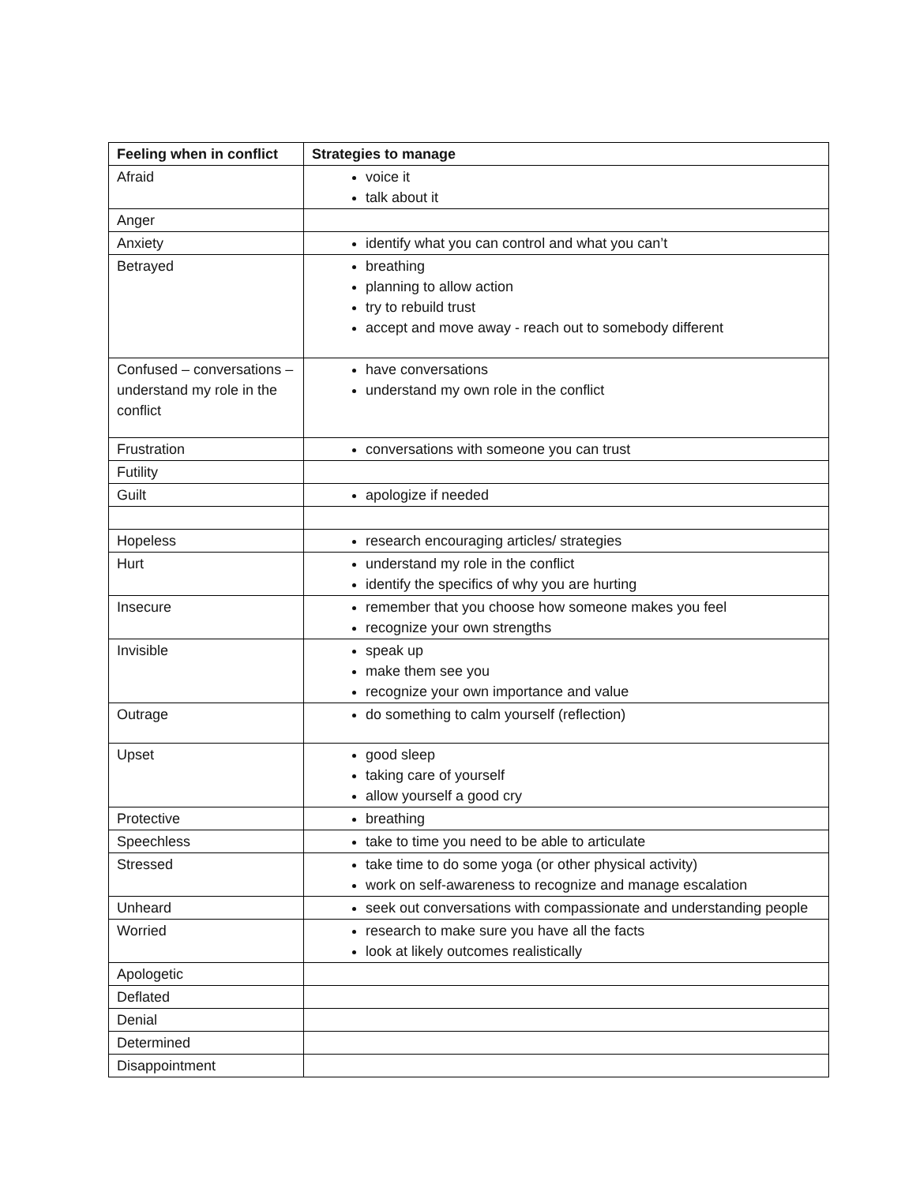| Feeling when in conflict | Strategies to manage |
| --- | --- |
| Afraid | voice it talk about it |
| Anger | |
| Anxiety | identify what you can control and what you can’t |
| Betrayed | breathing planning to allow action try to rebuild trust accept and move away - reach out to somebody different |
| Confused – conversations – understand my role in the conflict | have conversations understand my own role in the conflict |
| Frustration | conversations with someone you can trust |
| Futility | |
| Guilt | apologize if needed |
| Hopeless | research encouraging articles/ strategies |
| Hurt | understand my role in the conflict identify the specifics of why you are hurting |
| Insecure | remember that you choose how someone makes you feel recognize your own strengths |
| Invisible | speak up make them see you recognize your own importance and value |
| Outrage | do something to calm yourself (reflection) |
| Upset | good sleep taking care of yourself allow yourself a good cry |
| Protective | breathing |
| Speechless | take to time you need to be able to articulate |
| Stressed | take time to do some yoga (or other physical activity) work on self-awareness to recognize and manage escalation |
| Unheard | seek out conversations with compassionate and understanding people |
| Worried | research to make sure you have all the facts look at likely outcomes realistically |
| Apologetic | |
| Deflated | |
| Denial | |
| Determined | |
| Disappointment | |